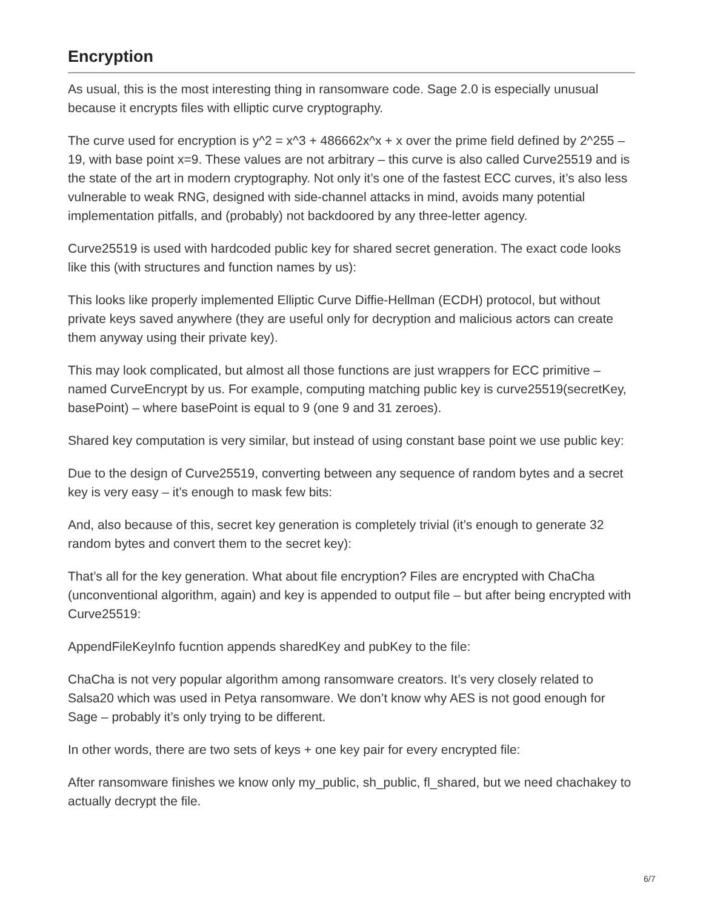Encryption
As usual, this is the most interesting thing in ransomware code. Sage 2.0 is especially unusual because it encrypts files with elliptic curve cryptography.
The curve used for encryption is y^2 = x^3 + 486662x^x + x over the prime field defined by 2^255 – 19, with base point x=9. These values are not arbitrary – this curve is also called Curve25519 and is the state of the art in modern cryptography. Not only it’s one of the fastest ECC curves, it’s also less vulnerable to weak RNG, designed with side-channel attacks in mind, avoids many potential implementation pitfalls, and (probably) not backdoored by any three-letter agency.
Curve25519 is used with hardcoded public key for shared secret generation. The exact code looks like this (with structures and function names by us):
This looks like properly implemented Elliptic Curve Diffie-Hellman (ECDH) protocol, but without private keys saved anywhere (they are useful only for decryption and malicious actors can create them anyway using their private key).
This may look complicated, but almost all those functions are just wrappers for ECC primitive – named CurveEncrypt by us. For example, computing matching public key is curve25519(secretKey, basePoint) – where basePoint is equal to 9 (one 9 and 31 zeroes).
Shared key computation is very similar, but instead of using constant base point we use public key:
Due to the design of Curve25519, converting between any sequence of random bytes and a secret key is very easy – it’s enough to mask few bits:
And, also because of this, secret key generation is completely trivial (it’s enough to generate 32 random bytes and convert them to the secret key):
That’s all for the key generation. What about file encryption? Files are encrypted with ChaCha (unconventional algorithm, again) and key is appended to output file – but after being encrypted with Curve25519:
AppendFileKeyInfo fucntion appends sharedKey and pubKey to the file:
ChaCha is not very popular algorithm among ransomware creators. It’s very closely related to Salsa20 which was used in Petya ransomware. We don’t know why AES is not good enough for Sage – probably it’s only trying to be different.
In other words, there are two sets of keys + one key pair for every encrypted file:
After ransomware finishes we know only my_public, sh_public, fl_shared, but we need chachakey to actually decrypt the file.
6/7